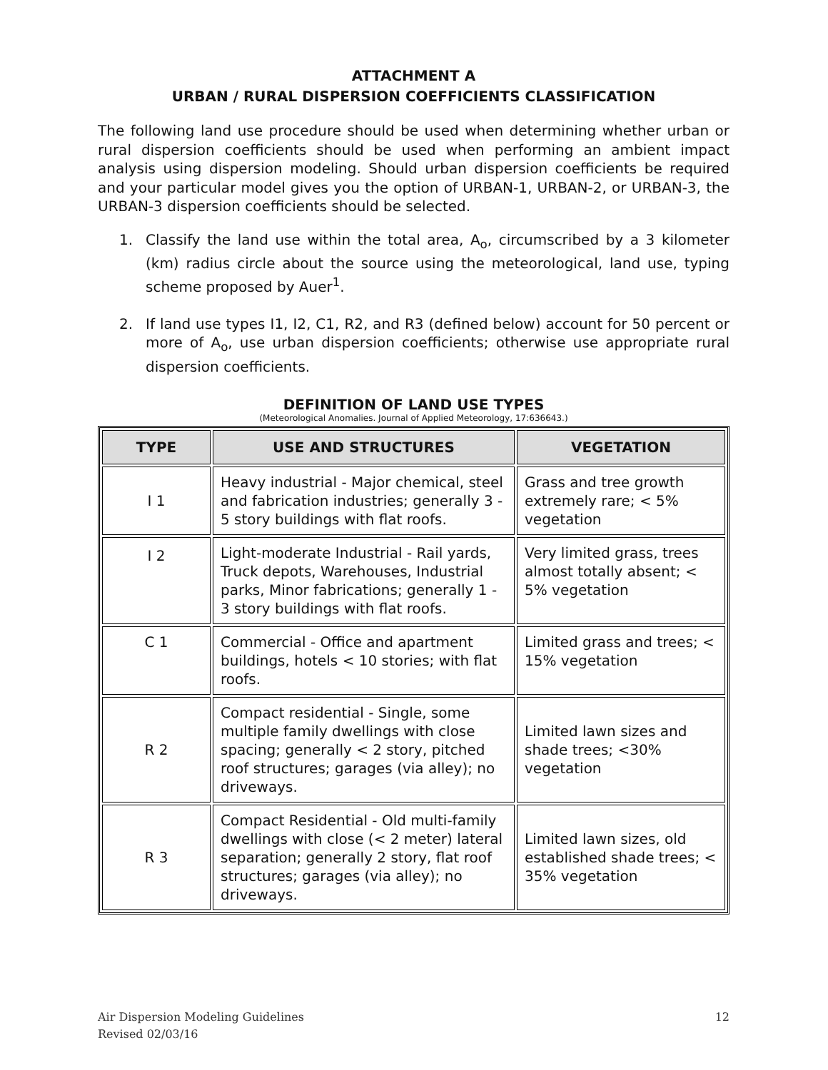ATTACHMENT A
URBAN / RURAL DISPERSION COEFFICIENTS CLASSIFICATION
The following land use procedure should be used when determining whether urban or rural dispersion coefficients should be used when performing an ambient impact analysis using dispersion modeling. Should urban dispersion coefficients be required and your particular model gives you the option of URBAN-1, URBAN-2, or URBAN-3, the URBAN-3 dispersion coefficients should be selected.
1. Classify the land use within the total area, A<sub>o</sub>, circumscribed by a 3 kilometer (km) radius circle about the source using the meteorological, land use, typing scheme proposed by Auer<sup>1</sup>.
2. If land use types I1, I2, C1, R2, and R3 (defined below) account for 50 percent or more of A<sub>o</sub>, use urban dispersion coefficients; otherwise use appropriate rural dispersion coefficients.
DEFINITION OF LAND USE TYPES
(Meteorological Anomalies. Journal of Applied Meteorology, 17:636643.)
| TYPE | USE AND STRUCTURES | VEGETATION |
| --- | --- | --- |
| I 1 | Heavy industrial - Major chemical, steel and fabrication industries; generally 3 - 5 story buildings with flat roofs. | Grass and tree growth extremely rare; < 5% vegetation |
| I 2 | Light-moderate Industrial - Rail yards, Truck depots, Warehouses, Industrial parks, Minor fabrications; generally 1 - 3 story buildings with flat roofs. | Very limited grass, trees almost totally absent; < 5% vegetation |
| C 1 | Commercial - Office and apartment buildings, hotels < 10 stories; with flat roofs. | Limited grass and trees; < 15% vegetation |
| R 2 | Compact residential - Single, some multiple family dwellings with close spacing; generally < 2 story, pitched roof structures; garages (via alley); no driveways. | Limited lawn sizes and shade trees; <30% vegetation |
| R 3 | Compact Residential - Old multi-family dwellings with close (< 2 meter) lateral separation; generally 2 story, flat roof structures; garages (via alley); no driveways. | Limited lawn sizes, old established shade trees; < 35% vegetation |
Air Dispersion Modeling Guidelines
Revised 02/03/16
12